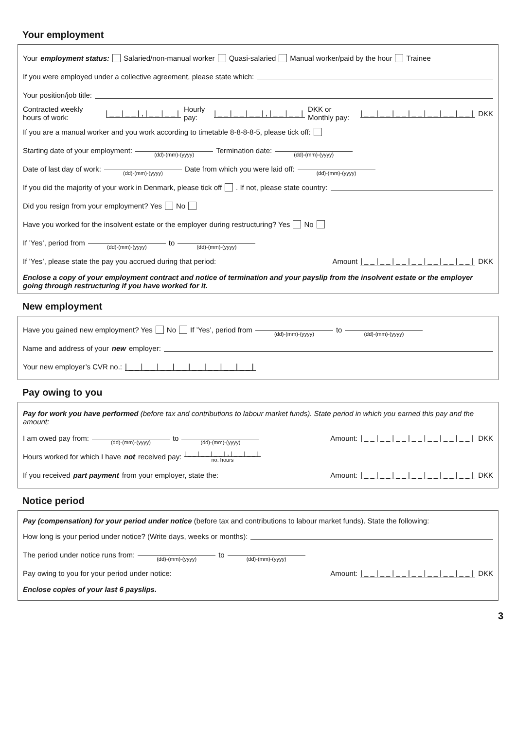Your employment
Your employment status: Salaried/non-manual worker Quasi-salaried Manual worker/paid by the hour Trainee
If you were employed under a collective agreement, please state which:
Your position/job title:
Contracted weekly hours of work: |__|__|,|__|__| Hourly pay: |__|__|__|,|__|__| DKK or Monthly pay: |__|__|__|__|__|__|__| DKK
If you are a manual worker and you work according to timetable 8-8-8-8-5, please tick off:
Starting date of your employment: (dd)-(mm)-(yyyy) Termination date: (dd)-(mm)-(yyyy)
Date of last day of work: (dd)-(mm)-(yyyy) Date from which you were laid off: (dd)-(mm)-(yyyy)
If you did the majority of your work in Denmark, please tick off . If not, please state country:
Did you resign from your employment? Yes No
Have you worked for the insolvent estate or the employer during restructuring? Yes No
If ’Yes’, period from (dd)-(mm)-(yyyy) to (dd)-(mm)-(yyyy)
If ’Yes’, please state the pay you accrued during that period: Amount |__|__|__|__|__|__|__| DKK
Enclose a copy of your employment contract and notice of termination and your payslip from the insolvent estate or the employer going through restructuring if you have worked for it.
New employment
Have you gained new employment? Yes No If ’Yes’, period from (dd)-(mm)-(yyyy) to (dd)-(mm)-(yyyy)
Name and address of your new employer:
Your new employer’s CVR no.: |__|__|__|__|__|__|__|__|
Pay owing to you
Pay for work you have performed (before tax and contributions to labour market funds). State period in which you earned this pay and the amount:
I am owed pay from: (dd)-(mm)-(yyyy) to (dd)-(mm)-(yyyy) Amount: |__|__|__|__|__|__|__| DKK
Hours worked for which I have not received pay: |__|__|__|,|__|__| no. hours
If you received part payment from your employer, state the: Amount: |__|__|__|__|__|__|__| DKK
Notice period
Pay (compensation) for your period under notice (before tax and contributions to labour market funds). State the following:
How long is your period under notice? (Write days, weeks or months):
The period under notice runs from: (dd)-(mm)-(yyyy) to (dd)-(mm)-(yyyy)
Pay owing to you for your period under notice: Amount: |__|__|__|__|__|__|__| DKK
Enclose copies of your last 6 payslips.
3